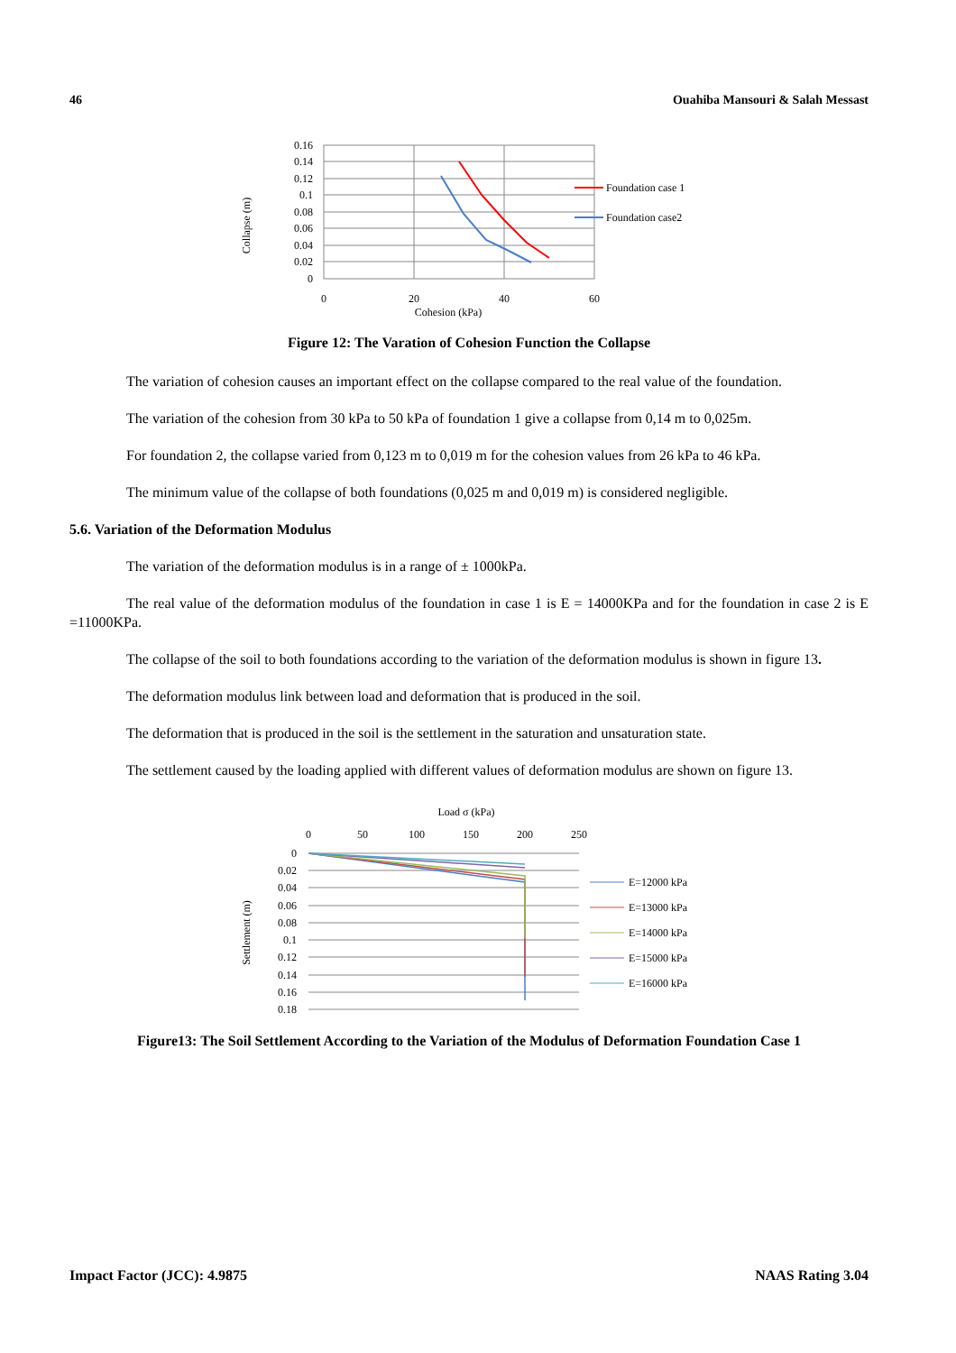46 Ouahiba Mansouri & Salah Messast
Collapse (m)
0.16
0.14
0.12
0.1
0.08
0.06
0.04
0.02
0
0
20
40
60
Cohesion (kPa)
Foundation case 1
Foundation case2
Figure 12: The Varation of Cohesion Function the Collapse
The variation of cohesion causes an important effect on the collapse compared to the real value of the foundation.
The variation of the cohesion from 30 kPa to 50 kPa of foundation 1 give a collapse from 0,14 m to 0,025m.
For foundation 2, the collapse varied from 0,123 m to 0,019 m for the cohesion values from 26 kPa to 46 kPa.
The minimum value of the collapse of both foundations (0,025 m and 0,019 m) is considered negligible.
5.6. Variation of the Deformation Modulus
The variation of the deformation modulus is in a range of ± 1000kPa.
The real value of the deformation modulus of the foundation in case 1 is E = 14000KPa and for the foundation in case 2 is E =11000KPa.
The collapse of the soil to both foundations according to the variation of the deformation modulus is shown in figure 13.
The deformation modulus link between load and deformation that is produced in the soil.
The deformation that is produced in the soil is the settlement in the saturation and unsaturation state.
The settlement caused by the loading applied with different values of deformation modulus are shown on figure 13.
Load σ (kPa)
0
50
100
150
200
250
Settlement (m)
0
0.02
0.04
0.06
0.08
0.1
0.12
0.14
0.16
0.18
E=12000 kPa
E=13000 kPa
E=14000 kPa
E=15000 kPa
E=16000 kPa
Figure13: The Soil Settlement According to the Variation of the Modulus of Deformation Foundation Case 1
Impact Factor (JCC): 4.9875 NAAS Rating 3.04